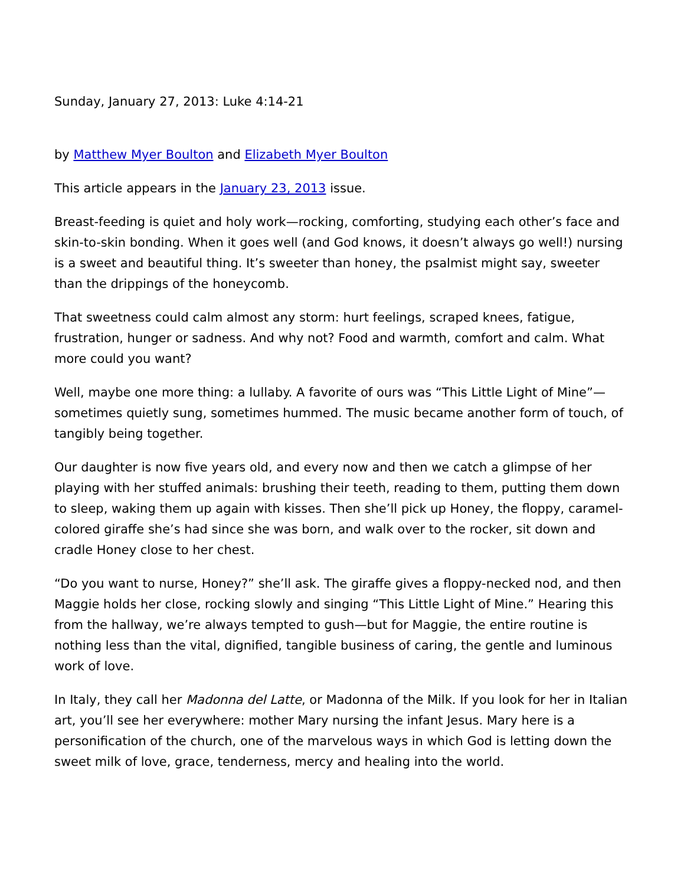Sunday, January 27, 2013: Luke 4:14-21
by Matthew Myer Boulton and Elizabeth Myer Boulton
This article appears in the January 23, 2013 issue.
Breast-feeding is quiet and holy work—rocking, comforting, studying each other’s face and skin-to-skin bonding. When it goes well (and God knows, it doesn’t always go well!) nursing is a sweet and beautiful thing. It’s sweeter than honey, the psalmist might say, sweeter than the drippings of the honeycomb.
That sweetness could calm almost any storm: hurt feelings, scraped knees, fatigue, frustration, hunger or sadness. And why not? Food and warmth, comfort and calm. What more could you want?
Well, maybe one more thing: a lullaby. A favorite of ours was “This Little Light of Mine”—sometimes quietly sung, sometimes hummed. The music became another form of touch, of tangibly being together.
Our daughter is now five years old, and every now and then we catch a glimpse of her playing with her stuffed animals: brushing their teeth, reading to them, putting them down to sleep, waking them up again with kisses. Then she’ll pick up Honey, the floppy, caramel-colored giraffe she’s had since she was born, and walk over to the rocker, sit down and cradle Honey close to her chest.
“Do you want to nurse, Honey?” she’ll ask. The giraffe gives a floppy-necked nod, and then Maggie holds her close, rocking slowly and singing “This Little Light of Mine.” Hearing this from the hallway, we’re always tempted to gush—but for Maggie, the entire routine is nothing less than the vital, dignified, tangible business of caring, the gentle and luminous work of love.
In Italy, they call her Madonna del Latte, or Madonna of the Milk. If you look for her in Italian art, you’ll see her everywhere: mother Mary nursing the infant Jesus. Mary here is a personification of the church, one of the marvelous ways in which God is letting down the sweet milk of love, grace, tenderness, mercy and healing into the world.